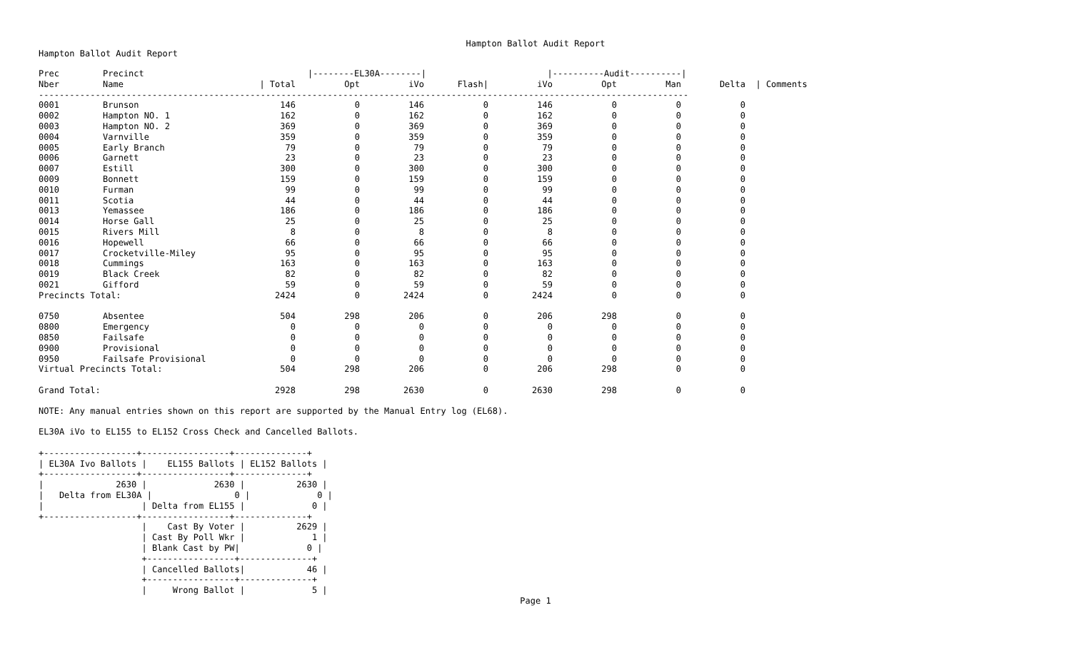Hampton Ballot Audit Report
Hampton Ballot Audit Report
| Prec | Precinct | /--------EL30A--------/ | | | | /----------Audit----------/ | | | | |
| --- | --- | --- | --- | --- | --- | --- | --- | --- | --- | --- |
| Nber | Name | / Total | Opt | iVo | Flash/ | iVo | Opt | Man | Delta | / Comments |
| ------------------------------------------------------------------------------------------------------------------------------ | | | | | | | | | | |
| 0001 | Brunson | 146 | 0 | 146 | 0 | 146 | 0 | 0 | 0 | |
| 0002 | Hampton NO. 1 | 162 | 0 | 162 | 0 | 162 | 0 | 0 | 0 | |
| 0003 | Hampton NO. 2 | 369 | 0 | 369 | 0 | 369 | 0 | 0 | 0 | |
| 0004 | Varnville | 359 | 0 | 359 | 0 | 359 | 0 | 0 | 0 | |
| 0005 | Early Branch | 79 | 0 | 79 | 0 | 79 | 0 | 0 | 0 | |
| 0006 | Garnett | 23 | 0 | 23 | 0 | 23 | 0 | 0 | 0 | |
| 0007 | Estill | 300 | 0 | 300 | 0 | 300 | 0 | 0 | 0 | |
| 0009 | Bonnett | 159 | 0 | 159 | 0 | 159 | 0 | 0 | 0 | |
| 0010 | Furman | 99 | 0 | 99 | 0 | 99 | 0 | 0 | 0 | |
| 0011 | Scotia | 44 | 0 | 44 | 0 | 44 | 0 | 0 | 0 | |
| 0013 | Yemassee | 186 | 0 | 186 | 0 | 186 | 0 | 0 | 0 | |
| 0014 | Horse Gall | 25 | 0 | 25 | 0 | 25 | 0 | 0 | 0 | |
| 0015 | Rivers Mill | 8 | 0 | 8 | 0 | 8 | 0 | 0 | 0 | |
| 0016 | Hopewell | 66 | 0 | 66 | 0 | 66 | 0 | 0 | 0 | |
| 0017 | Crocketville-Miley | 95 | 0 | 95 | 0 | 95 | 0 | 0 | 0 | |
| 0018 | Cummings | 163 | 0 | 163 | 0 | 163 | 0 | 0 | 0 | |
| 0019 | Black Creek | 82 | 0 | 82 | 0 | 82 | 0 | 0 | 0 | |
| 0021 | Gifford | 59 | 0 | 59 | 0 | 59 | 0 | 0 | 0 | |
| Precincts Total: | | 2424 | 0 | 2424 | 0 | 2424 | 0 | 0 | 0 | |
| 0750 | Absentee | 504 | 298 | 206 | 0 | 206 | 298 | 0 | 0 | |
| 0800 | Emergency | 0 | 0 | 0 | 0 | 0 | 0 | 0 | 0 | |
| 0850 | Failsafe | 0 | 0 | 0 | 0 | 0 | 0 | 0 | 0 | |
| 0900 | Provisional | 0 | 0 | 0 | 0 | 0 | 0 | 0 | 0 | |
| 0950 | Failsafe Provisional | 0 | 0 | 0 | 0 | 0 | 0 | 0 | 0 | |
| Virtual Precincts Total: | | 504 | 298 | 206 | 0 | 206 | 298 | 0 | 0 | |
| Grand Total: | | 2928 | 298 | 2630 | 0 | 2630 | 298 | 0 | 0 | |
NOTE: Any manual entries shown on this report are supported by the Manual Entry log (EL68).

EL30A iVo to EL155 to EL152 Cross Check and Cancelled Ballots.

+------------------+-----------------+--------------+
| EL30A Ivo Ballots |    EL155 Ballots | EL152 Ballots |
+------------------+-----------------+--------------+
|              2630 |             2630 |          2630 |
|   Delta from EL30A |                0 |             0 |
|                   | Delta from EL155 |             0 |
+------------------+-----------------+--------------+
                    |    Cast By Voter |          2629 |
                    | Cast By Poll Wkr |             1 |
                    | Blank Cast by PW|             0 |
                    +-----------------+--------------+
                    | Cancelled Ballots|            46 |
                    +-----------------+--------------+
                    |     Wrong Ballot |             5 |
Page 1